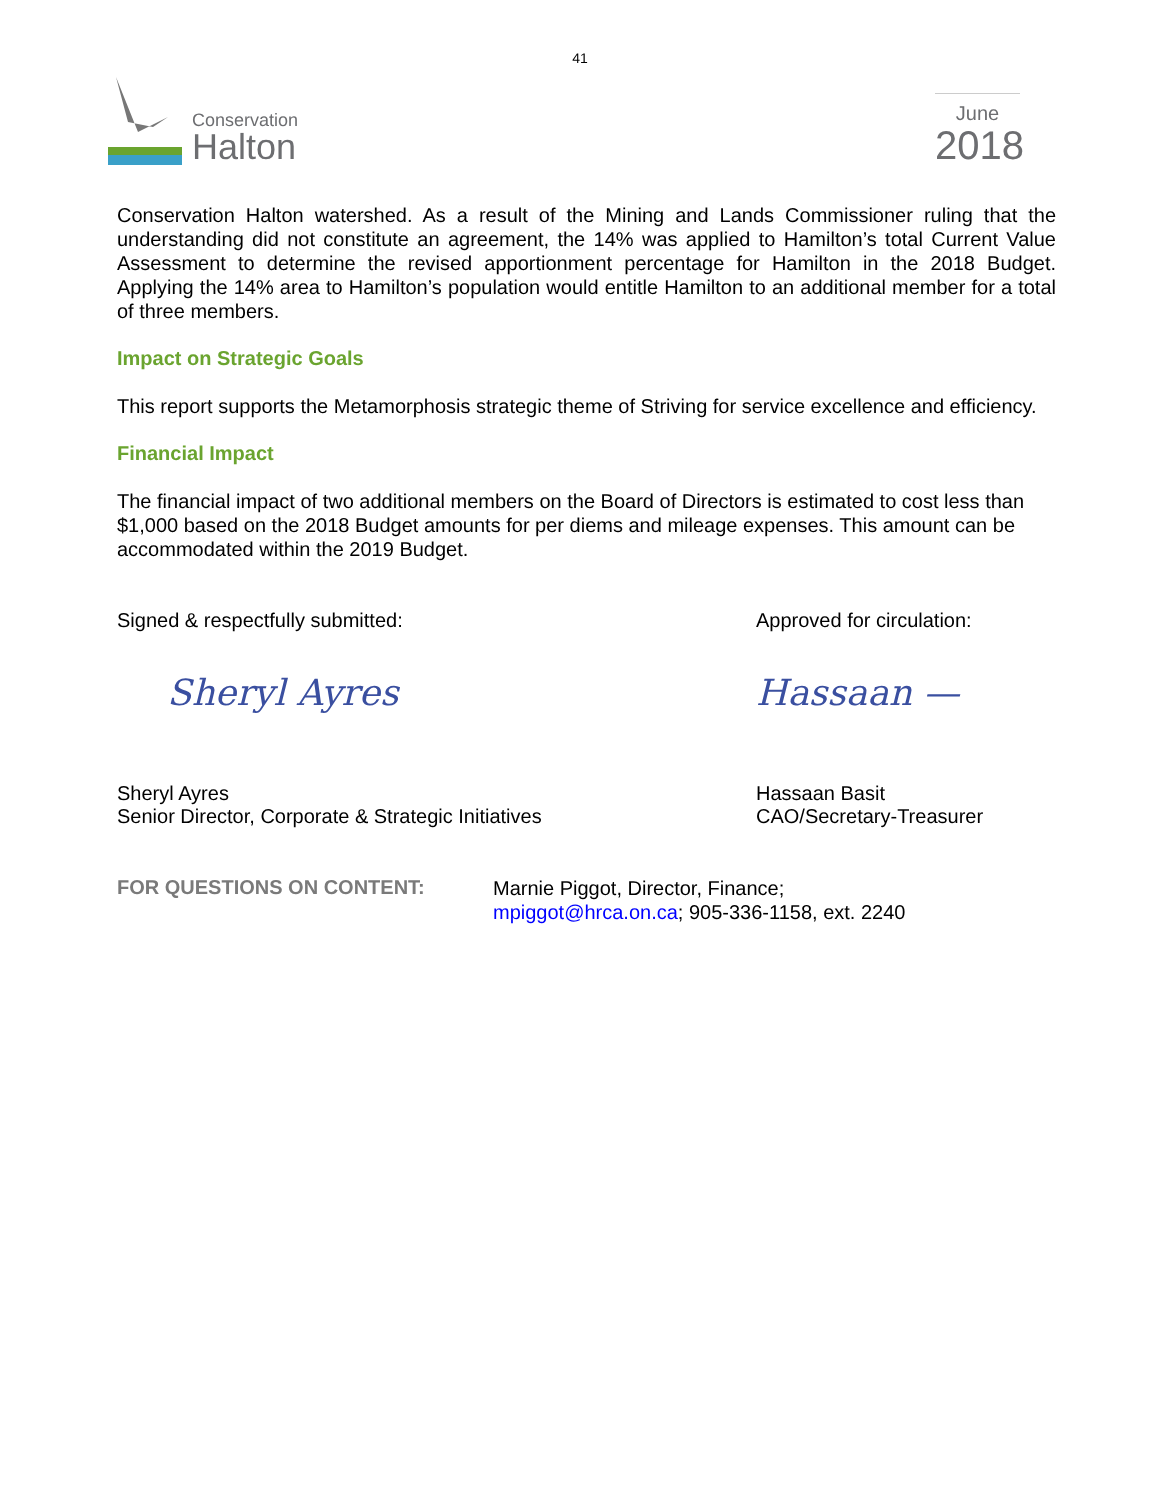41
Conservation
Halton
June
2018
Conservation Halton watershed. As a result of the Mining and Lands Commissioner ruling that the understanding did not constitute an agreement, the 14% was applied to Hamilton’s total Current Value Assessment to determine the revised apportionment percentage for Hamilton in the 2018 Budget. Applying the 14% area to Hamilton’s population would entitle Hamilton to an additional member for a total of three members.
Impact on Strategic Goals
This report supports the Metamorphosis strategic theme of Striving for service excellence and efficiency.
Financial Impact
The financial impact of two additional members on the Board of Directors is estimated to cost less than $1,000 based on the 2018 Budget amounts for per diems and mileage expenses. This amount can be accommodated within the 2019 Budget.
Signed & respectfully submitted:
Approved for circulation:
Sheryl Ayres Hassaan —
Sheryl Ayres
Senior Director, Corporate & Strategic Initiatives
Hassaan Basit
CAO/Secretary-Treasurer
FOR QUESTIONS ON CONTENT:
Marnie Piggot, Director, Finance;
mpiggot@hrca.on.ca; 905-336-1158, ext. 2240